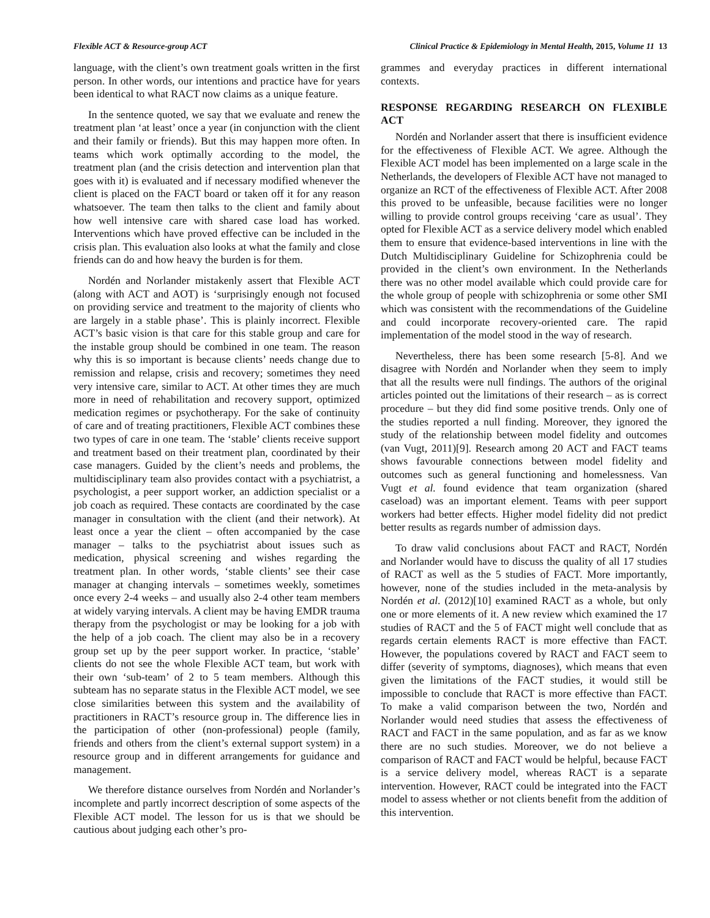Flexible ACT & Resource-group ACT Clinical Practice & Epidemiology in Mental Health, 2015, Volume 11 13
language, with the client’s own treatment goals written in the first person. In other words, our intentions and practice have for years been identical to what RACT now claims as a unique feature.
In the sentence quoted, we say that we evaluate and renew the treatment plan ‘at least’ once a year (in conjunction with the client and their family or friends). But this may happen more often. In teams which work optimally according to the model, the treatment plan (and the crisis detection and intervention plan that goes with it) is evaluated and if necessary modified whenever the client is placed on the FACT board or taken off it for any reason whatsoever. The team then talks to the client and family about how well intensive care with shared case load has worked. Interventions which have proved effective can be included in the crisis plan. This evaluation also looks at what the family and close friends can do and how heavy the burden is for them.
Nordén and Norlander mistakenly assert that Flexible ACT (along with ACT and AOT) is ‘surprisingly enough not focused on providing service and treatment to the majority of clients who are largely in a stable phase’. This is plainly incorrect. Flexible ACT’s basic vision is that care for this stable group and care for the instable group should be combined in one team. The reason why this is so important is because clients’ needs change due to remission and relapse, crisis and recovery; sometimes they need very intensive care, similar to ACT. At other times they are much more in need of rehabilitation and recovery support, optimized medication regimes or psychotherapy. For the sake of continuity of care and of treating practitioners, Flexible ACT combines these two types of care in one team. The ‘stable’ clients receive support and treatment based on their treatment plan, coordinated by their case managers. Guided by the client’s needs and problems, the multidisciplinary team also provides contact with a psychiatrist, a psychologist, a peer support worker, an addiction specialist or a job coach as required. These contacts are coordinated by the case manager in consultation with the client (and their network). At least once a year the client – often accompanied by the case manager – talks to the psychiatrist about issues such as medication, physical screening and wishes regarding the treatment plan. In other words, ‘stable clients’ see their case manager at changing intervals – sometimes weekly, sometimes once every 2-4 weeks – and usually also 2-4 other team members at widely varying intervals. A client may be having EMDR trauma therapy from the psychologist or may be looking for a job with the help of a job coach. The client may also be in a recovery group set up by the peer support worker. In practice, ‘stable’ clients do not see the whole Flexible ACT team, but work with their own ‘sub-team’ of 2 to 5 team members. Although this subteam has no separate status in the Flexible ACT model, we see close similarities between this system and the availability of practitioners in RACT’s resource group in. The difference lies in the participation of other (non-professional) people (family, friends and others from the client’s external support system) in a resource group and in different arrangements for guidance and management.
We therefore distance ourselves from Nordén and Norlander’s incomplete and partly incorrect description of some aspects of the Flexible ACT model. The lesson for us is that we should be cautious about judging each other’s pro-
grammes and everyday practices in different international contexts.
RESPONSE REGARDING RESEARCH ON FLEXIBLE ACT
Nordén and Norlander assert that there is insufficient evidence for the effectiveness of Flexible ACT. We agree. Although the Flexible ACT model has been implemented on a large scale in the Netherlands, the developers of Flexible ACT have not managed to organize an RCT of the effectiveness of Flexible ACT. After 2008 this proved to be unfeasible, because facilities were no longer willing to provide control groups receiving ‘care as usual’. They opted for Flexible ACT as a service delivery model which enabled them to ensure that evidence-based interventions in line with the Dutch Multidisciplinary Guideline for Schizophrenia could be provided in the client’s own environment. In the Netherlands there was no other model available which could provide care for the whole group of people with schizophrenia or some other SMI which was consistent with the recommendations of the Guideline and could incorporate recovery-oriented care. The rapid implementation of the model stood in the way of research.
Nevertheless, there has been some research [5-8]. And we disagree with Nordén and Norlander when they seem to imply that all the results were null findings. The authors of the original articles pointed out the limitations of their research – as is correct procedure – but they did find some positive trends. Only one of the studies reported a null finding. Moreover, they ignored the study of the relationship between model fidelity and outcomes (van Vugt, 2011)[9]. Research among 20 ACT and FACT teams shows favourable connections between model fidelity and outcomes such as general functioning and homelessness. Van Vugt et al. found evidence that team organization (shared caseload) was an important element. Teams with peer support workers had better effects. Higher model fidelity did not predict better results as regards number of admission days.
To draw valid conclusions about FACT and RACT, Nordén and Norlander would have to discuss the quality of all 17 studies of RACT as well as the 5 studies of FACT. More importantly, however, none of the studies included in the meta-analysis by Nordén et al. (2012)[10] examined RACT as a whole, but only one or more elements of it. A new review which examined the 17 studies of RACT and the 5 of FACT might well conclude that as regards certain elements RACT is more effective than FACT. However, the populations covered by RACT and FACT seem to differ (severity of symptoms, diagnoses), which means that even given the limitations of the FACT studies, it would still be impossible to conclude that RACT is more effective than FACT. To make a valid comparison between the two, Nordén and Norlander would need studies that assess the effectiveness of RACT and FACT in the same population, and as far as we know there are no such studies. Moreover, we do not believe a comparison of RACT and FACT would be helpful, because FACT is a service delivery model, whereas RACT is a separate intervention. However, RACT could be integrated into the FACT model to assess whether or not clients benefit from the addition of this intervention.